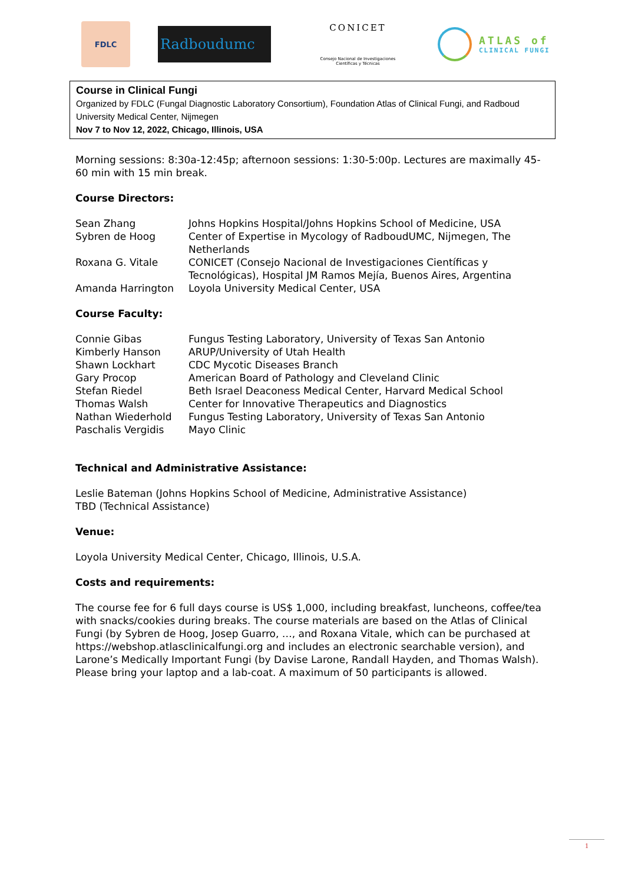FDLC
Radboudumc
CONICET
Consejo Nacional de Investigaciones Científicas y Técnicas
ATLAS of
CLINICAL FUNGI
Course in Clinical Fungi
Organized by FDLC (Fungal Diagnostic Laboratory Consortium), Foundation Atlas of Clinical Fungi, and Radboud University Medical Center, Nijmegen
Nov 7 to Nov 12, 2022, Chicago, Illinois, USA
Morning sessions: 8:30a-12:45p; afternoon sessions: 1:30-5:00p. Lectures are maximally 45-60 min with 15 min break.
Course Directors:
| Sean Zhang | Johns Hopkins Hospital/Johns Hopkins School of Medicine, USA |
| Sybren de Hoog | Center of Expertise in Mycology of RadboudUMC, Nijmegen, The Netherlands |
| Roxana G. Vitale | CONICET (Consejo Nacional de Investigaciones Científicas y Tecnológicas), Hospital JM Ramos Mejía, Buenos Aires, Argentina |
| Amanda Harrington | Loyola University Medical Center, USA |
Course Faculty:
| Connie Gibas | Fungus Testing Laboratory, University of Texas San Antonio |
| Kimberly Hanson | ARUP/University of Utah Health |
| Shawn Lockhart | CDC Mycotic Diseases Branch |
| Gary Procop | American Board of Pathology and Cleveland Clinic |
| Stefan Riedel | Beth Israel Deaconess Medical Center, Harvard Medical School |
| Thomas Walsh | Center for Innovative Therapeutics and Diagnostics |
| Nathan Wiederhold | Fungus Testing Laboratory, University of Texas San Antonio |
| Paschalis Vergidis | Mayo Clinic |
Technical and Administrative Assistance:
Leslie Bateman (Johns Hopkins School of Medicine, Administrative Assistance)
TBD (Technical Assistance)
Venue:
Loyola University Medical Center, Chicago, Illinois, U.S.A.
Costs and requirements:
The course fee for 6 full days course is US$ 1,000, including breakfast, luncheons, coffee/tea with snacks/cookies during breaks. The course materials are based on the Atlas of Clinical Fungi (by Sybren de Hoog, Josep Guarro, …, and Roxana Vitale, which can be purchased at https://webshop.atlasclinicalfungi.org and includes an electronic searchable version), and Larone’s Medically Important Fungi (by Davise Larone, Randall Hayden, and Thomas Walsh). Please bring your laptop and a lab-coat. A maximum of 50 participants is allowed.
1